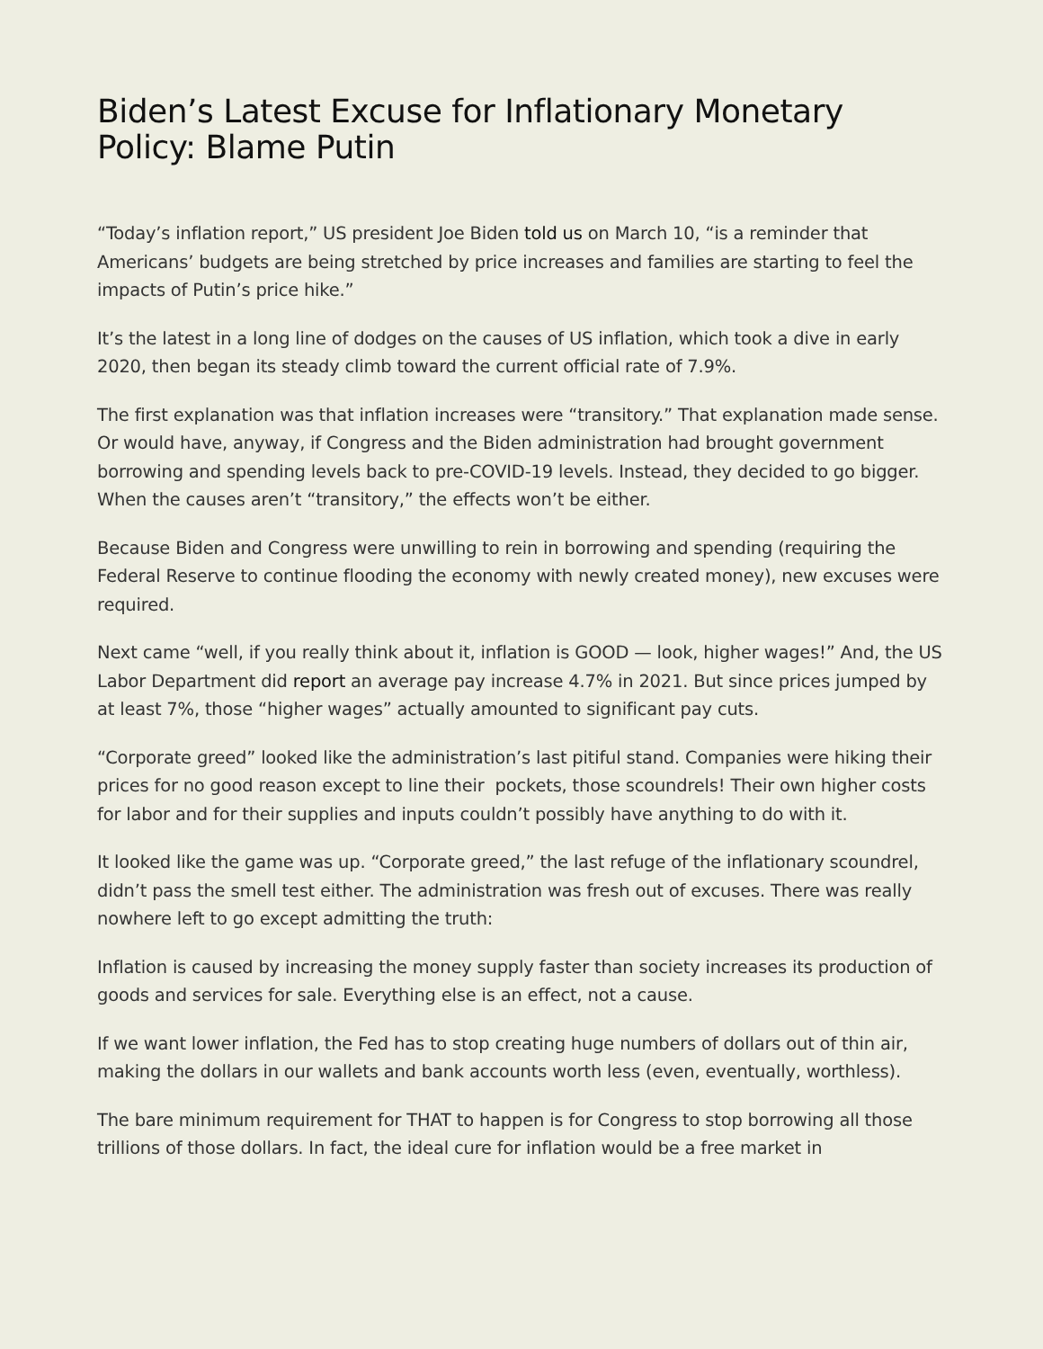Biden’s Latest Excuse for Inflationary Monetary Policy: Blame Putin
“Today’s inflation report,” US president Joe Biden told us on March 10, “is a reminder that Americans’ budgets are being stretched by price increases and families are starting to feel the impacts of Putin’s price hike.”
It’s the latest in a long line of dodges on the causes of US inflation, which took a dive in early 2020, then began its steady climb toward the current official rate of 7.9%.
The first explanation was that inflation increases were “transitory.” That explanation made sense. Or would have, anyway, if Congress and the Biden administration had brought government borrowing and spending levels back to pre-COVID-19 levels. Instead, they decided to go bigger. When the causes aren’t “transitory,” the effects won’t be either.
Because Biden and Congress were unwilling to rein in borrowing and spending (requiring the Federal Reserve to continue flooding the economy with newly created money), new excuses were required.
Next came “well, if you really think about it, inflation is GOOD — look, higher wages!” And, the US Labor Department did report an average pay increase 4.7% in 2021. But since prices jumped by at least 7%, those “higher wages” actually amounted to significant pay cuts.
“Corporate greed” looked like the administration’s last pitiful stand. Companies were hiking their prices for no good reason except to line their pockets, those scoundrels! Their own higher costs for labor and for their supplies and inputs couldn’t possibly have anything to do with it.
It looked like the game was up. “Corporate greed,” the last refuge of the inflationary scoundrel, didn’t pass the smell test either. The administration was fresh out of excuses. There was really nowhere left to go except admitting the truth:
Inflation is caused by increasing the money supply faster than society increases its production of goods and services for sale. Everything else is an effect, not a cause.
If we want lower inflation, the Fed has to stop creating huge numbers of dollars out of thin air, making the dollars in our wallets and bank accounts worth less (even, eventually, worthless).
The bare minimum requirement for THAT to happen is for Congress to stop borrowing all those trillions of those dollars. In fact, the ideal cure for inflation would be a free market in